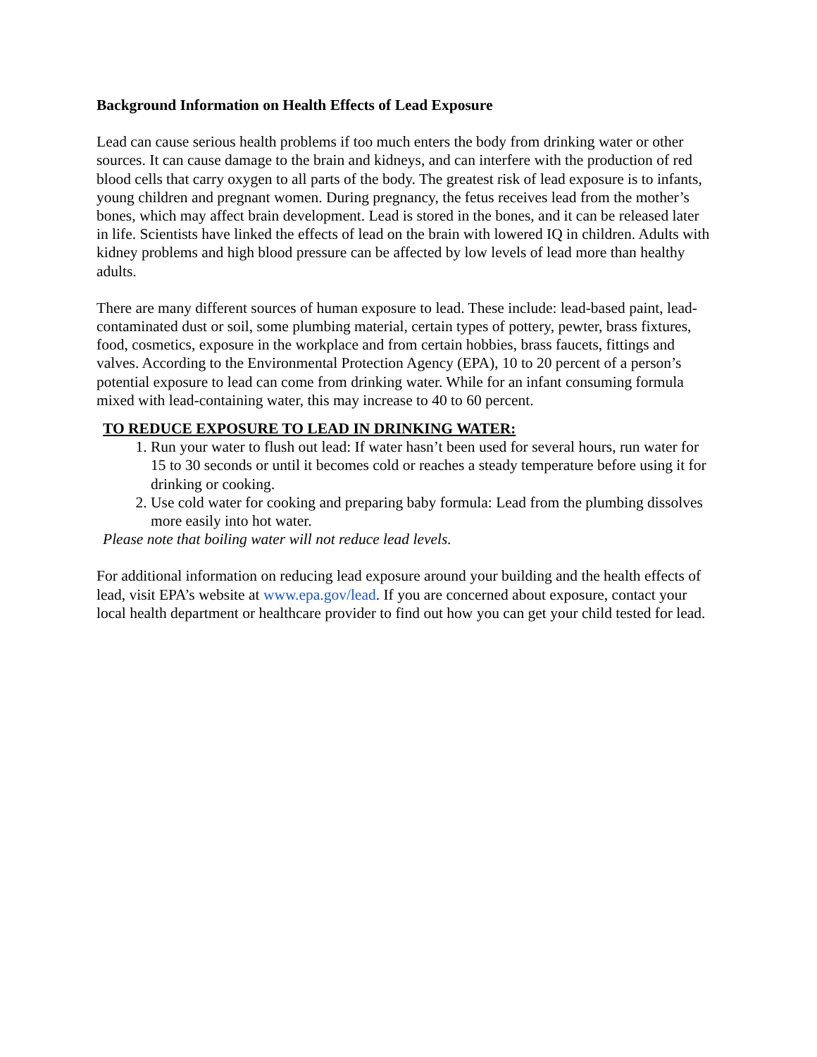Background Information on Health Effects of Lead Exposure
Lead can cause serious health problems if too much enters the body from drinking water or other sources. It can cause damage to the brain and kidneys, and can interfere with the production of red blood cells that carry oxygen to all parts of the body. The greatest risk of lead exposure is to infants, young children and pregnant women. During pregnancy, the fetus receives lead from the mother’s bones, which may affect brain development. Lead is stored in the bones, and it can be released later in life. Scientists have linked the effects of lead on the brain with lowered IQ in children. Adults with kidney problems and high blood pressure can be affected by low levels of lead more than healthy adults.
There are many different sources of human exposure to lead. These include: lead-based paint, lead-contaminated dust or soil, some plumbing material, certain types of pottery, pewter, brass fixtures, food, cosmetics, exposure in the workplace and from certain hobbies, brass faucets, fittings and valves. According to the Environmental Protection Agency (EPA), 10 to 20 percent of a person’s potential exposure to lead can come from drinking water. While for an infant consuming formula mixed with lead-containing water, this may increase to 40 to 60 percent.
TO REDUCE EXPOSURE TO LEAD IN DRINKING WATER:
1. Run your water to flush out lead: If water hasn’t been used for several hours, run water for 15 to 30 seconds or until it becomes cold or reaches a steady temperature before using it for drinking or cooking.
2. Use cold water for cooking and preparing baby formula: Lead from the plumbing dissolves more easily into hot water.
Please note that boiling water will not reduce lead levels.
For additional information on reducing lead exposure around your building and the health effects of lead, visit EPA’s website at www.epa.gov/lead. If you are concerned about exposure, contact your local health department or healthcare provider to find out how you can get your child tested for lead.